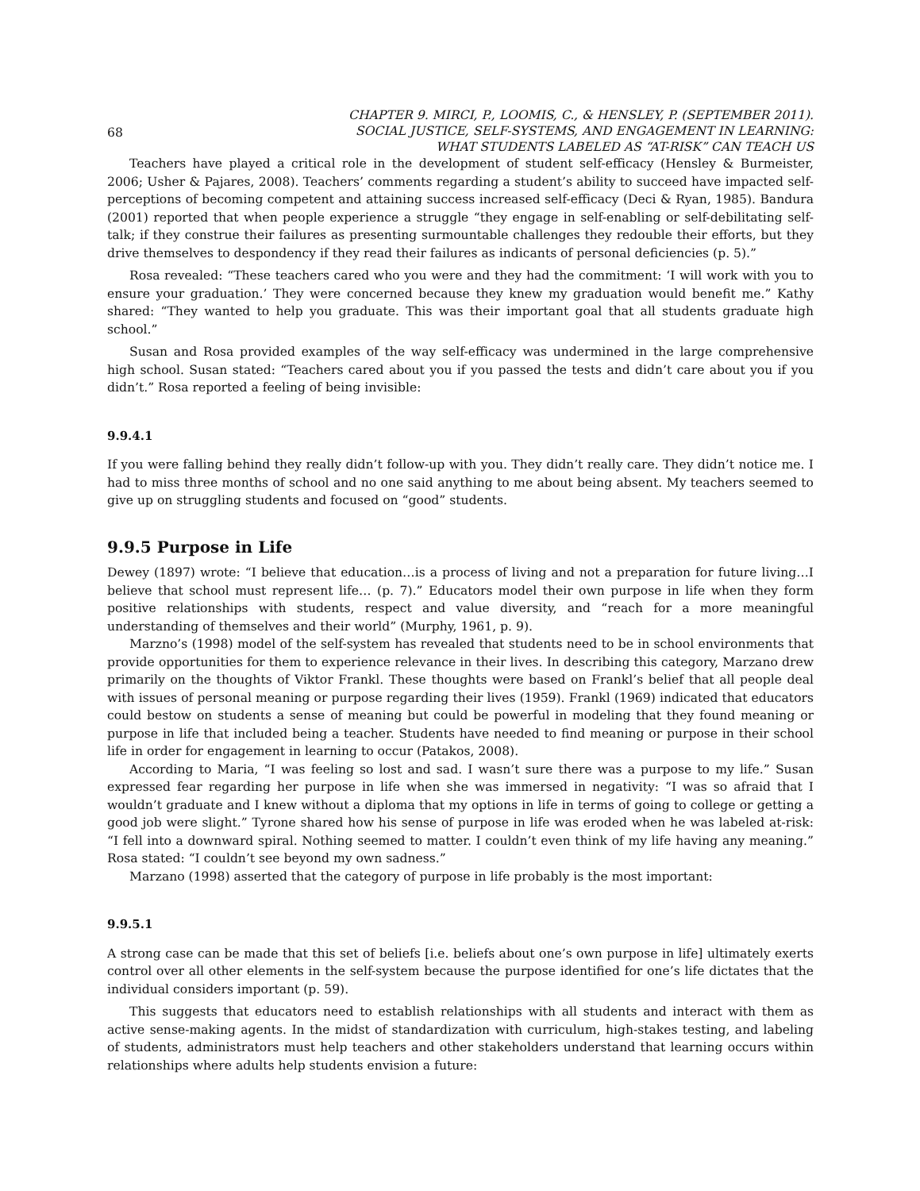68
CHAPTER 9. MIRCI, P., LOOMIS, C., & HENSLEY, P. (SEPTEMBER 2011).
SOCIAL JUSTICE, SELF-SYSTEMS, AND ENGAGEMENT IN LEARNING:
WHAT STUDENTS LABELED AS “AT-RISK” CAN TEACH US
Teachers have played a critical role in the development of student self-efficacy (Hensley & Burmeister, 2006; Usher & Pajares, 2008). Teachers’ comments regarding a student’s ability to succeed have impacted self-perceptions of becoming competent and attaining success increased self-efficacy (Deci & Ryan, 1985). Bandura (2001) reported that when people experience a struggle “they engage in self-enabling or self-debilitating self-talk; if they construe their failures as presenting surmountable challenges they redouble their efforts, but they drive themselves to despondency if they read their failures as indicants of personal deficiencies (p. 5).”
Rosa revealed: “These teachers cared who you were and they had the commitment: ‘I will work with you to ensure your graduation.’ They were concerned because they knew my graduation would benefit me.” Kathy shared: “They wanted to help you graduate. This was their important goal that all students graduate high school.”
Susan and Rosa provided examples of the way self-efficacy was undermined in the large comprehensive high school. Susan stated: “Teachers cared about you if you passed the tests and didn’t care about you if you didn’t.” Rosa reported a feeling of being invisible:
9.9.4.1
If you were falling behind they really didn’t follow-up with you. They didn’t really care. They didn’t notice me. I had to miss three months of school and no one said anything to me about being absent. My teachers seemed to give up on struggling students and focused on “good” students.
9.9.5 Purpose in Life
Dewey (1897) wrote: “I believe that education…is a process of living and not a preparation for future living…I believe that school must represent life… (p. 7).” Educators model their own purpose in life when they form positive relationships with students, respect and value diversity, and “reach for a more meaningful understanding of themselves and their world” (Murphy, 1961, p. 9).
Marzno’s (1998) model of the self-system has revealed that students need to be in school environments that provide opportunities for them to experience relevance in their lives. In describing this category, Marzano drew primarily on the thoughts of Viktor Frankl. These thoughts were based on Frankl’s belief that all people deal with issues of personal meaning or purpose regarding their lives (1959). Frankl (1969) indicated that educators could bestow on students a sense of meaning but could be powerful in modeling that they found meaning or purpose in life that included being a teacher. Students have needed to find meaning or purpose in their school life in order for engagement in learning to occur (Patakos, 2008).
According to Maria, “I was feeling so lost and sad. I wasn’t sure there was a purpose to my life.” Susan expressed fear regarding her purpose in life when she was immersed in negativity: “I was so afraid that I wouldn’t graduate and I knew without a diploma that my options in life in terms of going to college or getting a good job were slight.” Tyrone shared how his sense of purpose in life was eroded when he was labeled at-risk: “I fell into a downward spiral. Nothing seemed to matter. I couldn’t even think of my life having any meaning.” Rosa stated: “I couldn’t see beyond my own sadness.”
Marzano (1998) asserted that the category of purpose in life probably is the most important:
9.9.5.1
A strong case can be made that this set of beliefs [i.e. beliefs about one’s own purpose in life] ultimately exerts control over all other elements in the self-system because the purpose identified for one’s life dictates that the individual considers important (p. 59).
This suggests that educators need to establish relationships with all students and interact with them as active sense-making agents. In the midst of standardization with curriculum, high-stakes testing, and labeling of students, administrators must help teachers and other stakeholders understand that learning occurs within relationships where adults help students envision a future: